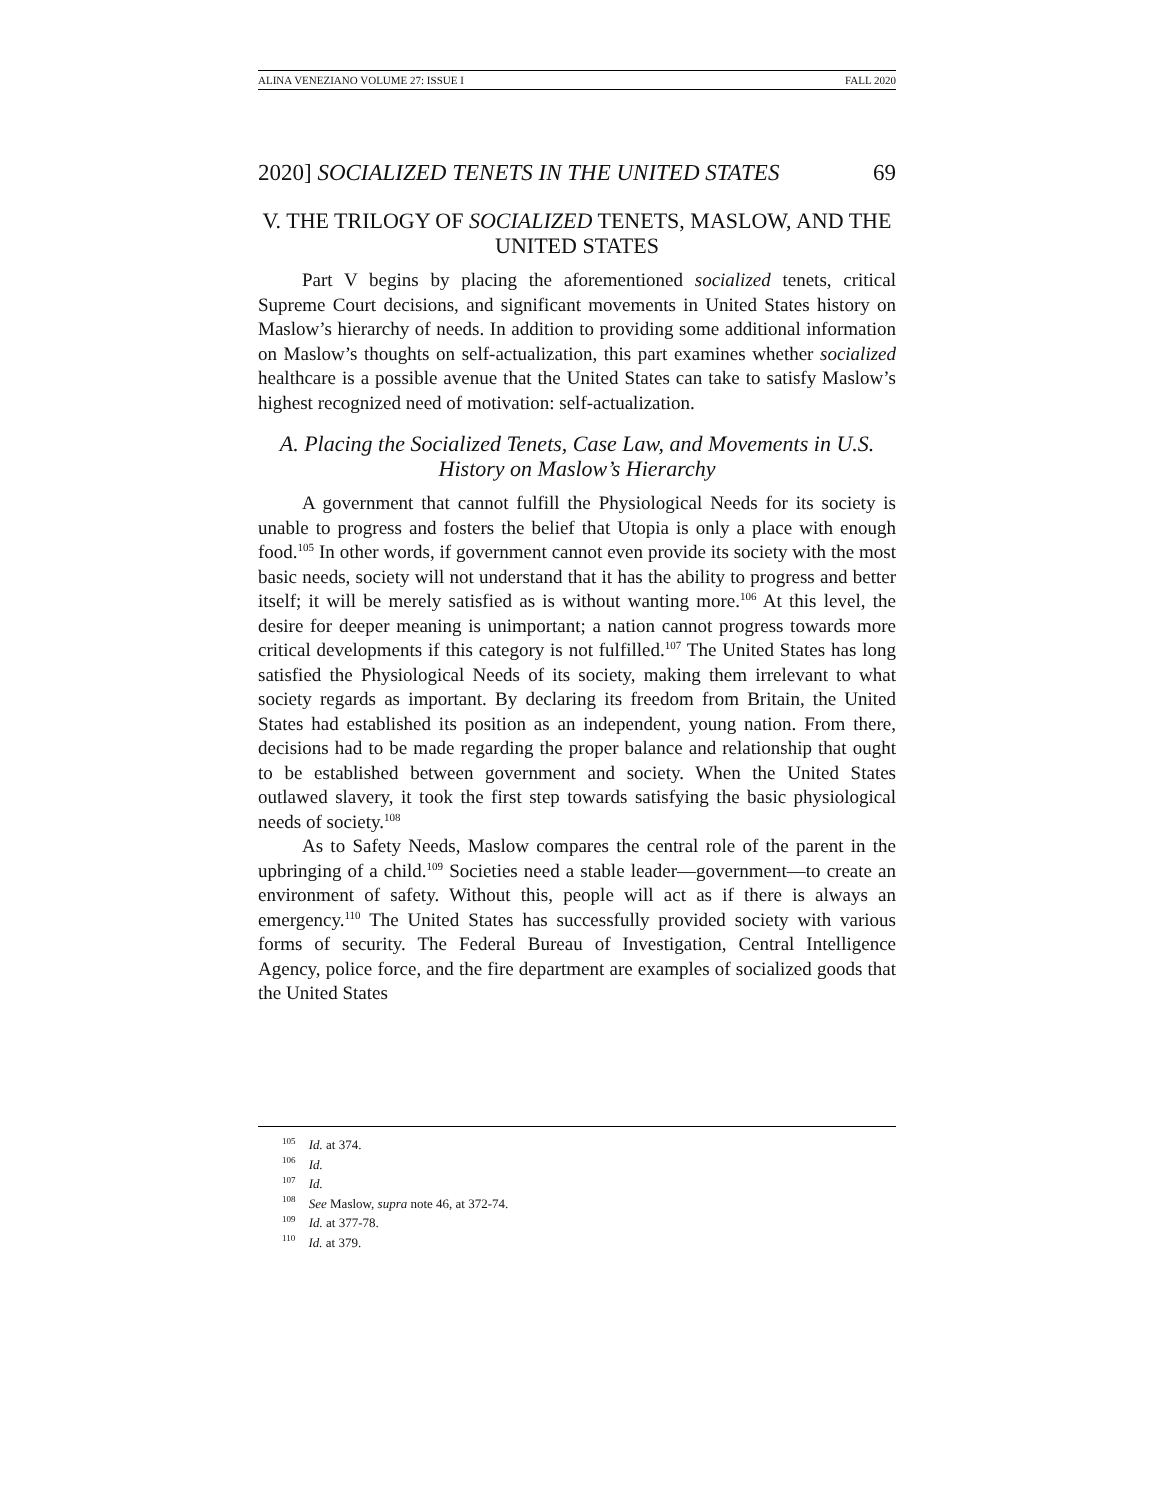ALINA VENEZIANO VOLUME 27: ISSUE I FALL 2020
2020] SOCIALIZED TENETS IN THE UNITED STATES 69
V. THE TRILOGY OF SOCIALIZED TENETS, MASLOW, AND THE UNITED STATES
Part V begins by placing the aforementioned socialized tenets, critical Supreme Court decisions, and significant movements in United States history on Maslow’s hierarchy of needs. In addition to providing some additional information on Maslow’s thoughts on self-actualization, this part examines whether socialized healthcare is a possible avenue that the United States can take to satisfy Maslow’s highest recognized need of motivation: self-actualization.
A. Placing the Socialized Tenets, Case Law, and Movements in U.S. History on Maslow’s Hierarchy
A government that cannot fulfill the Physiological Needs for its society is unable to progress and fosters the belief that Utopia is only a place with enough food.<sup>105</sup> In other words, if government cannot even provide its society with the most basic needs, society will not understand that it has the ability to progress and better itself; it will be merely satisfied as is without wanting more.<sup>106</sup> At this level, the desire for deeper meaning is unimportant; a nation cannot progress towards more critical developments if this category is not fulfilled.<sup>107</sup> The United States has long satisfied the Physiological Needs of its society, making them irrelevant to what society regards as important. By declaring its freedom from Britain, the United States had established its position as an independent, young nation. From there, decisions had to be made regarding the proper balance and relationship that ought to be established between government and society. When the United States outlawed slavery, it took the first step towards satisfying the basic physiological needs of society.<sup>108</sup>
As to Safety Needs, Maslow compares the central role of the parent in the upbringing of a child.<sup>109</sup> Societies need a stable leader—government—to create an environment of safety. Without this, people will act as if there is always an emergency.<sup>110</sup> The United States has successfully provided society with various forms of security. The Federal Bureau of Investigation, Central Intelligence Agency, police force, and the fire department are examples of socialized goods that the United States
<sup>105</sup> Id. at 374.
<sup>106</sup> Id.
<sup>107</sup> Id.
<sup>108</sup> See Maslow, supra note 46, at 372-74.
<sup>109</sup> Id. at 377-78.
<sup>110</sup> Id. at 379.